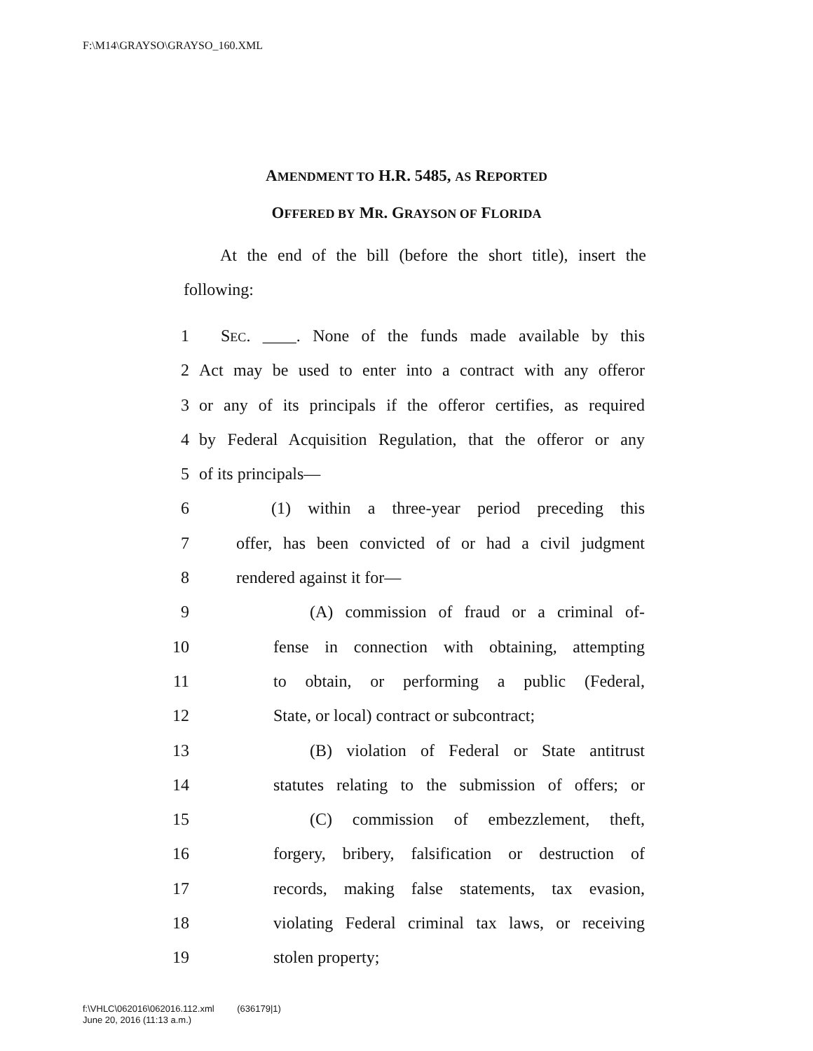F:\M14\GRAYSO\GRAYSO_160.XML
AMENDMENT TO H.R. 5485, AS REPORTED
OFFERED BY MR. GRAYSON OF FLORIDA
At the end of the bill (before the short title), insert the following:
1 SEC. ____. None of the funds made available by this
2 Act may be used to enter into a contract with any offeror
3 or any of its principals if the offeror certifies, as required
4 by Federal Acquisition Regulation, that the offeror or any
5 of its principals—
6 (1) within a three-year period preceding this
7 offer, has been convicted of or had a civil judgment
8 rendered against it for—
9 (A) commission of fraud or a criminal of-
10 fense in connection with obtaining, attempting
11 to obtain, or performing a public (Federal,
12 State, or local) contract or subcontract;
13 (B) violation of Federal or State antitrust
14 statutes relating to the submission of offers; or
15 (C) commission of embezzlement, theft,
16 forgery, bribery, falsification or destruction of
17 records, making false statements, tax evasion,
18 violating Federal criminal tax laws, or receiving
19 stolen property;
f:\VHLC\062016\062016.112.xml (636179|1)
June 20, 2016 (11:13 a.m.)